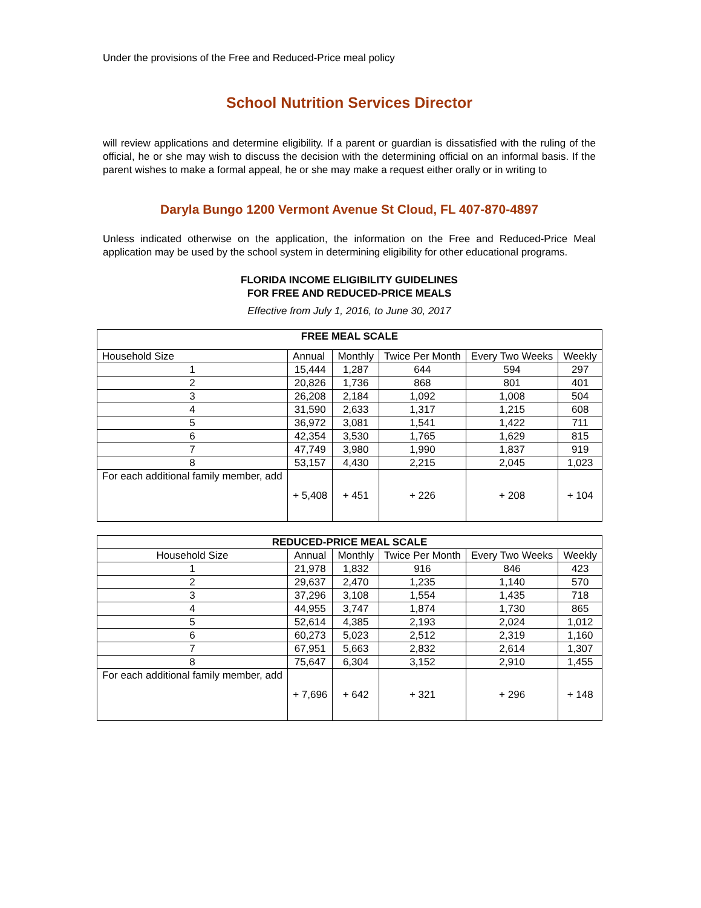Under the provisions of the Free and Reduced-Price meal policy
School Nutrition Services Director
will review applications and determine eligibility. If a parent or guardian is dissatisfied with the ruling of the official, he or she may wish to discuss the decision with the determining official on an informal basis. If the parent wishes to make a formal appeal, he or she may make a request either orally or in writing to
Daryla Bungo 1200 Vermont Avenue St Cloud, FL 407-870-4897
Unless indicated otherwise on the application, the information on the Free and Reduced-Price Meal application may be used by the school system in determining eligibility for other educational programs.
FLORIDA INCOME ELIGIBILITY GUIDELINES
FOR FREE AND REDUCED-PRICE MEALS
Effective from July 1, 2016, to June 30, 2017
| FREE MEAL SCALE | | | | | |
| --- | --- | --- | --- | --- | --- |
| Household Size | Annual | Monthly | Twice Per Month | Every Two Weeks | Weekly |
| 1 | 15,444 | 1,287 | 644 | 594 | 297 |
| 2 | 20,826 | 1,736 | 868 | 801 | 401 |
| 3 | 26,208 | 2,184 | 1,092 | 1,008 | 504 |
| 4 | 31,590 | 2,633 | 1,317 | 1,215 | 608 |
| 5 | 36,972 | 3,081 | 1,541 | 1,422 | 711 |
| 6 | 42,354 | 3,530 | 1,765 | 1,629 | 815 |
| 7 | 47,749 | 3,980 | 1,990 | 1,837 | 919 |
| 8 | 53,157 | 4,430 | 2,215 | 2,045 | 1,023 |
| For each additional family member, add | + 5,408 | + 451 | + 226 | + 208 | + 104 |
| REDUCED-PRICE MEAL SCALE | | | | | |
| --- | --- | --- | --- | --- | --- |
| Household Size | Annual | Monthly | Twice Per Month | Every Two Weeks | Weekly |
| 1 | 21,978 | 1,832 | 916 | 846 | 423 |
| 2 | 29,637 | 2,470 | 1,235 | 1,140 | 570 |
| 3 | 37,296 | 3,108 | 1,554 | 1,435 | 718 |
| 4 | 44,955 | 3,747 | 1,874 | 1,730 | 865 |
| 5 | 52,614 | 4,385 | 2,193 | 2,024 | 1,012 |
| 6 | 60,273 | 5,023 | 2,512 | 2,319 | 1,160 |
| 7 | 67,951 | 5,663 | 2,832 | 2,614 | 1,307 |
| 8 | 75,647 | 6,304 | 3,152 | 2,910 | 1,455 |
| For each additional family member, add | + 7,696 | + 642 | + 321 | + 296 | + 148 |